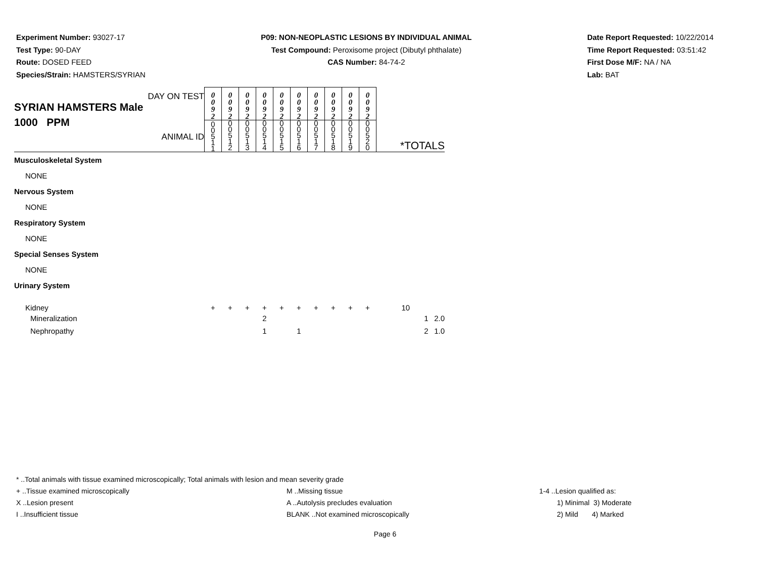Experiment Number: 93027-17
Test Type: 90-DAY
Route: DOSED FEED
Species/Strain: HAMSTERS/SYRIAN
P09: NON-NEOPLASTIC LESIONS BY INDIVIDUAL ANIMAL
Test Compound: Peroxisome project (Dibutyl phthalate)
CAS Number: 84-74-2
Date Report Requested: 10/22/2014
Time Report Requested: 03:51:42
First Dose M/F: NA / NA
Lab: BAT
| DAY ON TEST SYRIAN HAMSTERS Male 1000 PPM ANIMAL ID | 0 0 9 2 | 0 0 9 2 | 0 0 9 2 | 0 0 9 2 | 0 0 9 2 | 0 0 9 2 | 0 0 9 2 | 0 0 9 2 | 0 0 9 2 | 0 0 9 2 | *TOTALS | |
| | 0 0 5 1 1 | 0 0 5 1 2 | 0 0 5 1 3 | 0 0 5 1 4 | 0 0 5 1 5 | 0 0 5 1 6 | 0 0 5 1 7 | 0 0 5 1 8 | 0 0 5 1 9 | 0 0 5 2 0 | | |
| Musculoskeletal System | | | | | | | | | | | | |
| NONE | | | | | | | | | | | | |
| Nervous System | | | | | | | | | | | | |
| NONE | | | | | | | | | | | | |
| Respiratory System | | | | | | | | | | | | |
| NONE | | | | | | | | | | | | |
| Special Senses System | | | | | | | | | | | | |
| NONE | | | | | | | | | | | | |
| Urinary System | | | | | | | | | | | | |
| Kidney | + | + | + | + | + | + | + | + | + | + | 10 | |
| Mineralization | | | | 2 | | | | | | | 1 | 2.0 |
| Nephropathy | | | | 1 | | 1 | | | | | 2 | 1.0 |
* ..Total animals with tissue examined microscopically; Total animals with lesion and mean severity grade
+ ..Tissue examined microscopically M ..Missing tissue 1-4 ..Lesion qualified as:
X ..Lesion present A ..Autolysis precludes evaluation 1) Minimal 3) Moderate
I ..Insufficient tissue BLANK ..Not examined microscopically 2) Mild 4) Marked
Page 6